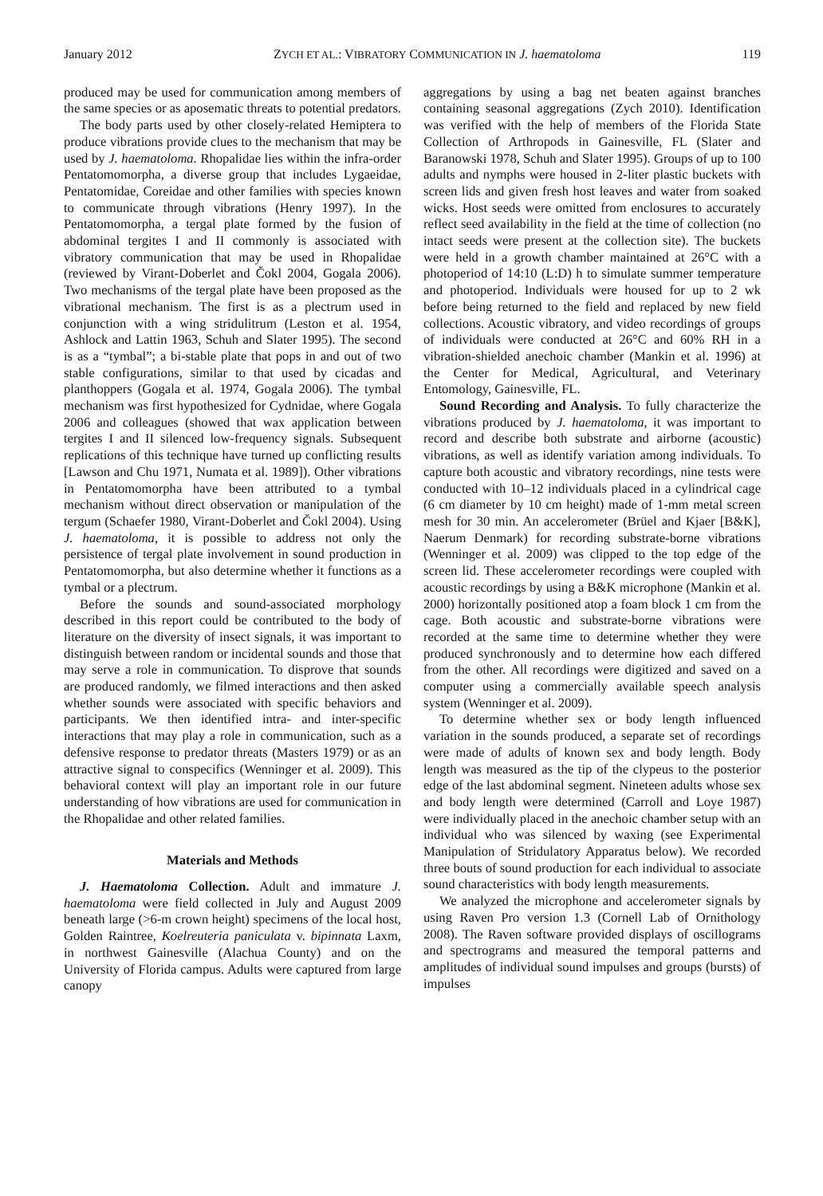January 2012 ZYCH ET AL.: VIBRATORY COMMUNICATION IN J. haematoloma 119
produced may be used for communication among members of the same species or as aposematic threats to potential predators.
The body parts used by other closely-related Hemiptera to produce vibrations provide clues to the mechanism that may be used by J. haematoloma. Rhopalidae lies within the infra-order Pentatomomorpha, a diverse group that includes Lygaeidae, Pentatomidae, Coreidae and other families with species known to communicate through vibrations (Henry 1997). In the Pentatomomorpha, a tergal plate formed by the fusion of abdominal tergites I and II commonly is associated with vibratory communication that may be used in Rhopalidae (reviewed by Virant-Doberlet and Čokl 2004, Gogala 2006). Two mechanisms of the tergal plate have been proposed as the vibrational mechanism. The first is as a plectrum used in conjunction with a wing stridulitrum (Leston et al. 1954, Ashlock and Lattin 1963, Schuh and Slater 1995). The second is as a “tymbal”; a bi-stable plate that pops in and out of two stable configurations, similar to that used by cicadas and planthoppers (Gogala et al. 1974, Gogala 2006). The tymbal mechanism was first hypothesized for Cydnidae, where Gogala 2006 and colleagues (showed that wax application between tergites I and II silenced low-frequency signals. Subsequent replications of this technique have turned up conflicting results [Lawson and Chu 1971, Numata et al. 1989]). Other vibrations in Pentatomomorpha have been attributed to a tymbal mechanism without direct observation or manipulation of the tergum (Schaefer 1980, Virant-Doberlet and Čokl 2004). Using J. haematoloma, it is possible to address not only the persistence of tergal plate involvement in sound production in Pentatomomorpha, but also determine whether it functions as a tymbal or a plectrum.
Before the sounds and sound-associated morphology described in this report could be contributed to the body of literature on the diversity of insect signals, it was important to distinguish between random or incidental sounds and those that may serve a role in communication. To disprove that sounds are produced randomly, we filmed interactions and then asked whether sounds were associated with specific behaviors and participants. We then identified intra- and inter-specific interactions that may play a role in communication, such as a defensive response to predator threats (Masters 1979) or as an attractive signal to conspecifics (Wenninger et al. 2009). This behavioral context will play an important role in our future understanding of how vibrations are used for communication in the Rhopalidae and other related families.
Materials and Methods
J. Haematoloma Collection. Adult and immature J. haematoloma were field collected in July and August 2009 beneath large (>6-m crown height) specimens of the local host, Golden Raintree, Koelreuteria paniculata v. bipinnata Laxm, in northwest Gainesville (Alachua County) and on the University of Florida campus. Adults were captured from large canopy
aggregations by using a bag net beaten against branches containing seasonal aggregations (Zych 2010). Identification was verified with the help of members of the Florida State Collection of Arthropods in Gainesville, FL (Slater and Baranowski 1978, Schuh and Slater 1995). Groups of up to 100 adults and nymphs were housed in 2-liter plastic buckets with screen lids and given fresh host leaves and water from soaked wicks. Host seeds were omitted from enclosures to accurately reflect seed availability in the field at the time of collection (no intact seeds were present at the collection site). The buckets were held in a growth chamber maintained at 26°C with a photoperiod of 14:10 (L:D) h to simulate summer temperature and photoperiod. Individuals were housed for up to 2 wk before being returned to the field and replaced by new field collections. Acoustic vibratory, and video recordings of groups of individuals were conducted at 26°C and 60% RH in a vibration-shielded anechoic chamber (Mankin et al. 1996) at the Center for Medical, Agricultural, and Veterinary Entomology, Gainesville, FL.
Sound Recording and Analysis. To fully characterize the vibrations produced by J. haematoloma, it was important to record and describe both substrate and airborne (acoustic) vibrations, as well as identify variation among individuals. To capture both acoustic and vibratory recordings, nine tests were conducted with 10–12 individuals placed in a cylindrical cage (6 cm diameter by 10 cm height) made of 1-mm metal screen mesh for 30 min. An accelerometer (Brüel and Kjaer [B&K], Naerum Denmark) for recording substrate-borne vibrations (Wenninger et al. 2009) was clipped to the top edge of the screen lid. These accelerometer recordings were coupled with acoustic recordings by using a B&K microphone (Mankin et al. 2000) horizontally positioned atop a foam block 1 cm from the cage. Both acoustic and substrate-borne vibrations were recorded at the same time to determine whether they were produced synchronously and to determine how each differed from the other. All recordings were digitized and saved on a computer using a commercially available speech analysis system (Wenninger et al. 2009).
To determine whether sex or body length influenced variation in the sounds produced, a separate set of recordings were made of adults of known sex and body length. Body length was measured as the tip of the clypeus to the posterior edge of the last abdominal segment. Nineteen adults whose sex and body length were determined (Carroll and Loye 1987) were individually placed in the anechoic chamber setup with an individual who was silenced by waxing (see Experimental Manipulation of Stridulatory Apparatus below). We recorded three bouts of sound production for each individual to associate sound characteristics with body length measurements.
We analyzed the microphone and accelerometer signals by using Raven Pro version 1.3 (Cornell Lab of Ornithology 2008). The Raven software provided displays of oscillograms and spectrograms and measured the temporal patterns and amplitudes of individual sound impulses and groups (bursts) of impulses